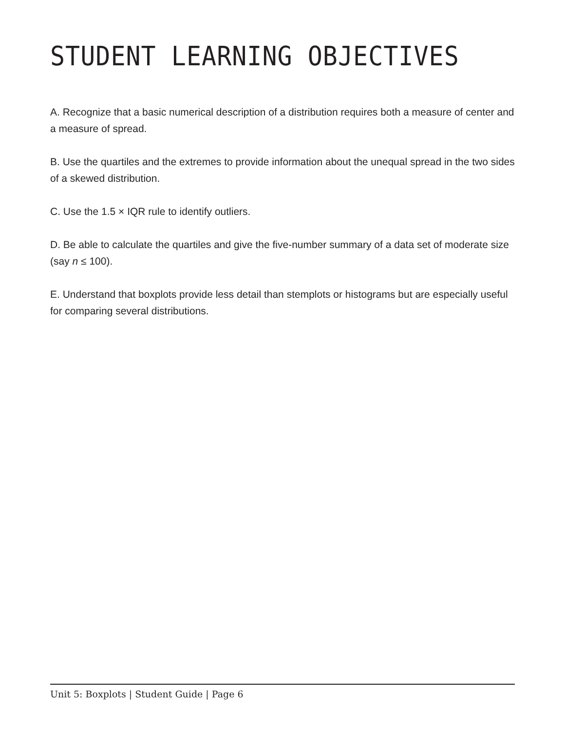STUDENT LEARNING OBJECTIVES
A. Recognize that a basic numerical description of a distribution requires both a measure of center and a measure of spread.
B. Use the quartiles and the extremes to provide information about the unequal spread in the two sides of a skewed distribution.
C. Use the 1.5 × IQR rule to identify outliers.
D. Be able to calculate the quartiles and give the five-number summary of a data set of moderate size (say n ≤ 100).
E. Understand that boxplots provide less detail than stemplots or histograms but are especially useful for comparing several distributions.
Unit 5: Boxplots | Student Guide | Page 6